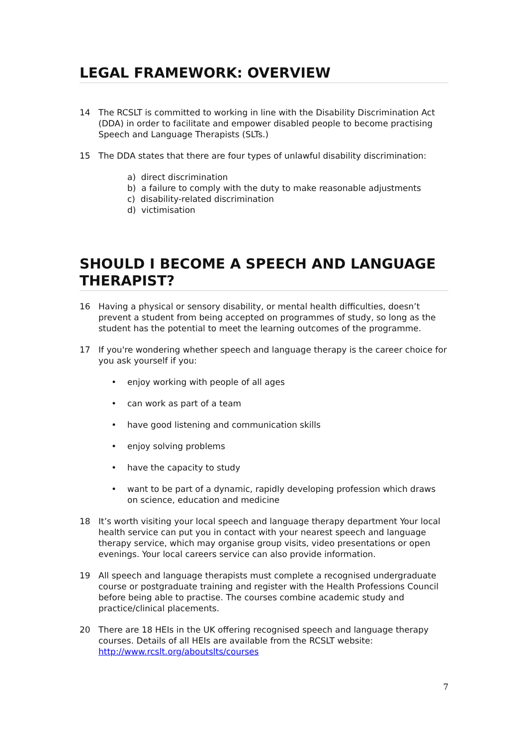LEGAL FRAMEWORK: OVERVIEW
14 The RCSLT is committed to working in line with the Disability Discrimination Act (DDA) in order to facilitate and empower disabled people to become practising Speech and Language Therapists (SLTs.)
15 The DDA states that there are four types of unlawful disability discrimination:
a) direct discrimination
b) a failure to comply with the duty to make reasonable adjustments
c) disability-related discrimination
d) victimisation
SHOULD I BECOME A SPEECH AND LANGUAGE THERAPIST?
16 Having a physical or sensory disability, or mental health difficulties, doesn’t prevent a student from being accepted on programmes of study, so long as the student has the potential to meet the learning outcomes of the programme.
17 If you're wondering whether speech and language therapy is the career choice for you ask yourself if you:
• enjoy working with people of all ages
• can work as part of a team
• have good listening and communication skills
• enjoy solving problems
• have the capacity to study
• want to be part of a dynamic, rapidly developing profession which draws on science, education and medicine
18 It’s worth visiting your local speech and language therapy department Your local health service can put you in contact with your nearest speech and language therapy service, which may organise group visits, video presentations or open evenings. Your local careers service can also provide information.
19 All speech and language therapists must complete a recognised undergraduate course or postgraduate training and register with the Health Professions Council before being able to practise. The courses combine academic study and practice/clinical placements.
20 There are 18 HEIs in the UK offering recognised speech and language therapy courses. Details of all HEIs are available from the RCSLT website: http://www.rcslt.org/aboutslts/courses
7